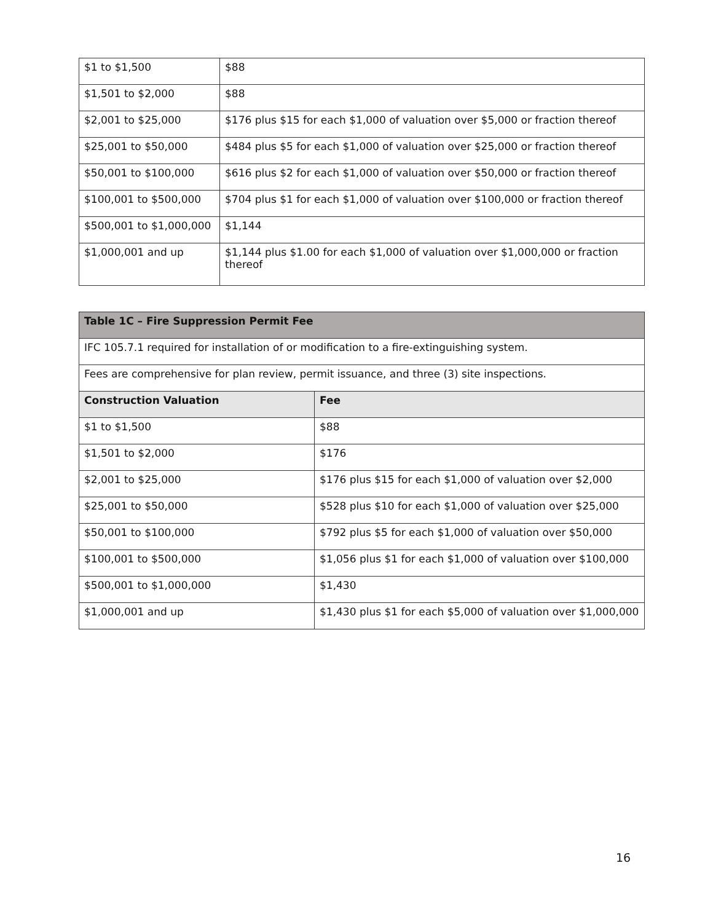| $1 to $1,500 | $88 |
| $1,501 to $2,000 | $88 |
| $2,001 to $25,000 | $176 plus $15 for each $1,000 of valuation over $5,000 or fraction thereof |
| $25,001 to $50,000 | $484 plus $5 for each $1,000 of valuation over $25,000 or fraction thereof |
| $50,001 to $100,000 | $616 plus $2 for each $1,000 of valuation over $50,000 or fraction thereof |
| $100,001 to $500,000 | $704 plus $1 for each $1,000 of valuation over $100,000 or fraction thereof |
| $500,001 to $1,000,000 | $1,144 |
| $1,000,001 and up | $1,144 plus $1.00 for each $1,000 of valuation over $1,000,000 or fraction thereof |
| Table 1C – Fire Suppression Permit Fee | |
| --- | --- |
| IFC 105.7.1 required for installation of or modification to a fire-extinguishing system. | |
| Fees are comprehensive for plan review, permit issuance, and three (3) site inspections. | |
| Construction Valuation | Fee |
| $1 to $1,500 | $88 |
| $1,501 to $2,000 | $176 |
| $2,001 to $25,000 | $176 plus $15 for each $1,000 of valuation over $2,000 |
| $25,001 to $50,000 | $528 plus $10 for each $1,000 of valuation over $25,000 |
| $50,001 to $100,000 | $792 plus $5 for each $1,000 of valuation over $50,000 |
| $100,001 to $500,000 | $1,056 plus $1 for each $1,000 of valuation over $100,000 |
| $500,001 to $1,000,000 | $1,430 |
| $1,000,001 and up | $1,430 plus $1 for each $5,000 of valuation over $1,000,000 |
16